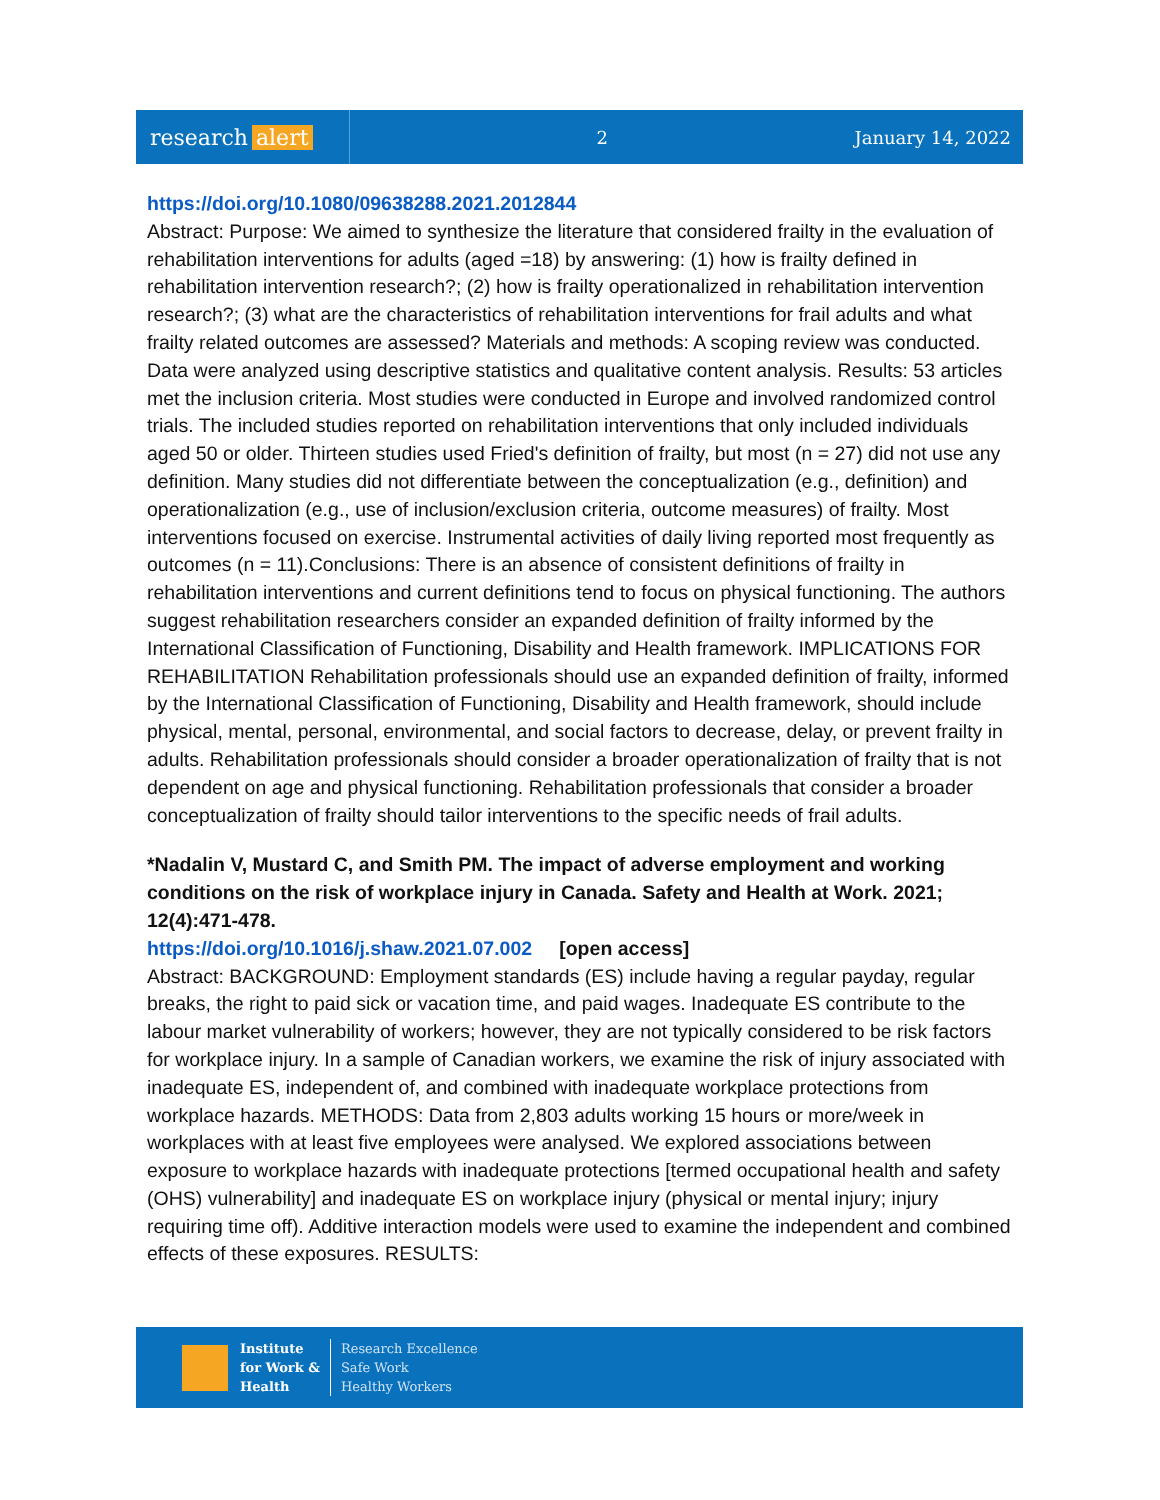research alert
2 January 14, 2022
https://doi.org/10.1080/09638288.2021.2012844
Abstract: Purpose: We aimed to synthesize the literature that considered frailty in the evaluation of rehabilitation interventions for adults (aged =18) by answering: (1) how is frailty defined in rehabilitation intervention research?; (2) how is frailty operationalized in rehabilitation intervention research?; (3) what are the characteristics of rehabilitation interventions for frail adults and what frailty related outcomes are assessed? Materials and methods: A scoping review was conducted. Data were analyzed using descriptive statistics and qualitative content analysis. Results: 53 articles met the inclusion criteria. Most studies were conducted in Europe and involved randomized control trials. The included studies reported on rehabilitation interventions that only included individuals aged 50 or older. Thirteen studies used Fried's definition of frailty, but most (n = 27) did not use any definition. Many studies did not differentiate between the conceptualization (e.g., definition) and operationalization (e.g., use of inclusion/exclusion criteria, outcome measures) of frailty. Most interventions focused on exercise. Instrumental activities of daily living reported most frequently as outcomes (n = 11).Conclusions: There is an absence of consistent definitions of frailty in rehabilitation interventions and current definitions tend to focus on physical functioning. The authors suggest rehabilitation researchers consider an expanded definition of frailty informed by the International Classification of Functioning, Disability and Health framework. IMPLICATIONS FOR REHABILITATION Rehabilitation professionals should use an expanded definition of frailty, informed by the International Classification of Functioning, Disability and Health framework, should include physical, mental, personal, environmental, and social factors to decrease, delay, or prevent frailty in adults. Rehabilitation professionals should consider a broader operationalization of frailty that is not dependent on age and physical functioning. Rehabilitation professionals that consider a broader conceptualization of frailty should tailor interventions to the specific needs of frail adults.
*Nadalin V, Mustard C, and Smith PM. The impact of adverse employment and working conditions on the risk of workplace injury in Canada. Safety and Health at Work. 2021; 12(4):471-478.
https://doi.org/10.1016/j.shaw.2021.07.002 [open access]
Abstract: BACKGROUND: Employment standards (ES) include having a regular payday, regular breaks, the right to paid sick or vacation time, and paid wages. Inadequate ES contribute to the labour market vulnerability of workers; however, they are not typically considered to be risk factors for workplace injury. In a sample of Canadian workers, we examine the risk of injury associated with inadequate ES, independent of, and combined with inadequate workplace protections from workplace hazards. METHODS: Data from 2,803 adults working 15 hours or more/week in workplaces with at least five employees were analysed. We explored associations between exposure to workplace hazards with inadequate protections [termed occupational health and safety (OHS) vulnerability] and inadequate ES on workplace injury (physical or mental injury; injury requiring time off). Additive interaction models were used to examine the independent and combined effects of these exposures. RESULTS:
Institute
for Work &
Health
Research Excellence
Safe Work
Healthy Workers